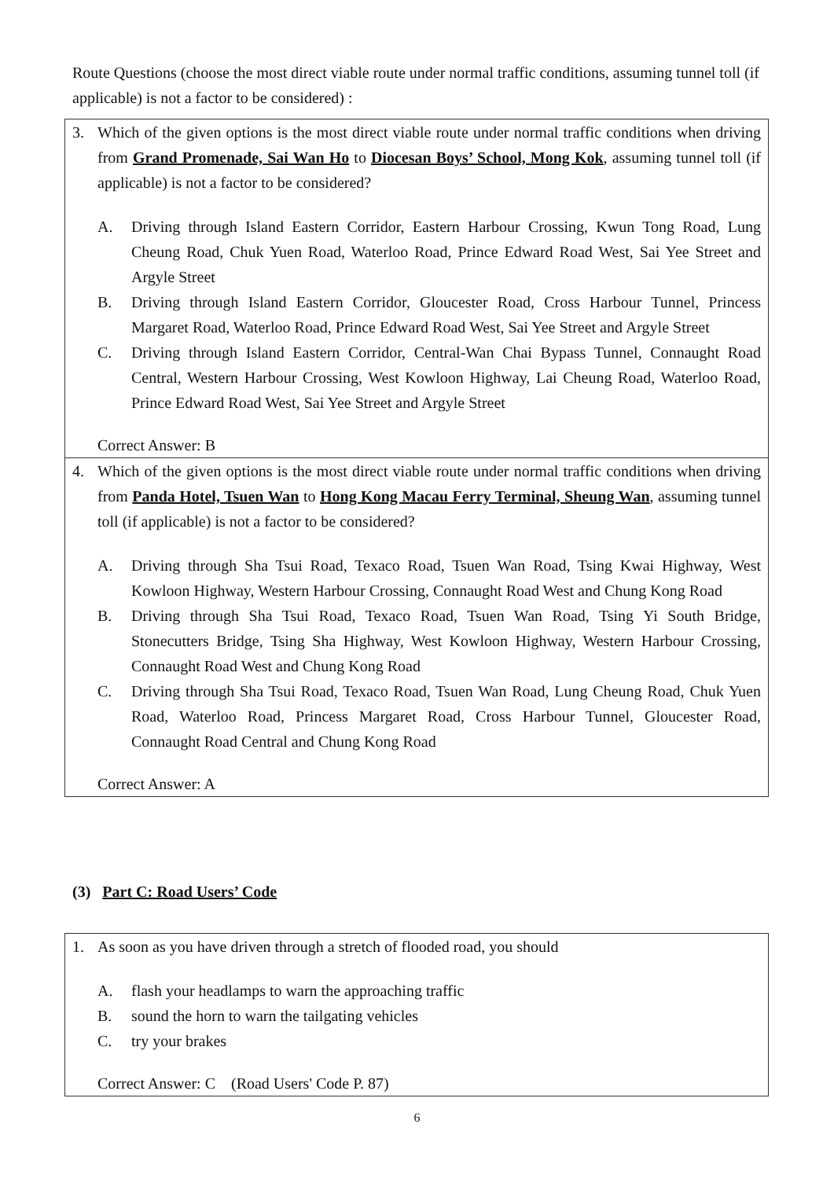Route Questions (choose the most direct viable route under normal traffic conditions, assuming tunnel toll (if applicable) is not a factor to be considered) :
3. Which of the given options is the most direct viable route under normal traffic conditions when driving from Grand Promenade, Sai Wan Ho to Diocesan Boys’ School, Mong Kok, assuming tunnel toll (if applicable) is not a factor to be considered?
A. Driving through Island Eastern Corridor, Eastern Harbour Crossing, Kwun Tong Road, Lung Cheung Road, Chuk Yuen Road, Waterloo Road, Prince Edward Road West, Sai Yee Street and Argyle Street
B. Driving through Island Eastern Corridor, Gloucester Road, Cross Harbour Tunnel, Princess Margaret Road, Waterloo Road, Prince Edward Road West, Sai Yee Street and Argyle Street
C. Driving through Island Eastern Corridor, Central-Wan Chai Bypass Tunnel, Connaught Road Central, Western Harbour Crossing, West Kowloon Highway, Lai Cheung Road, Waterloo Road, Prince Edward Road West, Sai Yee Street and Argyle Street
Correct Answer: B
4. Which of the given options is the most direct viable route under normal traffic conditions when driving from Panda Hotel, Tsuen Wan to Hong Kong Macau Ferry Terminal, Sheung Wan, assuming tunnel toll (if applicable) is not a factor to be considered?
A. Driving through Sha Tsui Road, Texaco Road, Tsuen Wan Road, Tsing Kwai Highway, West Kowloon Highway, Western Harbour Crossing, Connaught Road West and Chung Kong Road
B. Driving through Sha Tsui Road, Texaco Road, Tsuen Wan Road, Tsing Yi South Bridge, Stonecutters Bridge, Tsing Sha Highway, West Kowloon Highway, Western Harbour Crossing, Connaught Road West and Chung Kong Road
C. Driving through Sha Tsui Road, Texaco Road, Tsuen Wan Road, Lung Cheung Road, Chuk Yuen Road, Waterloo Road, Princess Margaret Road, Cross Harbour Tunnel, Gloucester Road, Connaught Road Central and Chung Kong Road
Correct Answer: A
(3) Part C: Road Users’ Code
1. As soon as you have driven through a stretch of flooded road, you should
A. flash your headlamps to warn the approaching traffic
B. sound the horn to warn the tailgating vehicles
C. try your brakes
Correct Answer: C (Road Users' Code P. 87)
6